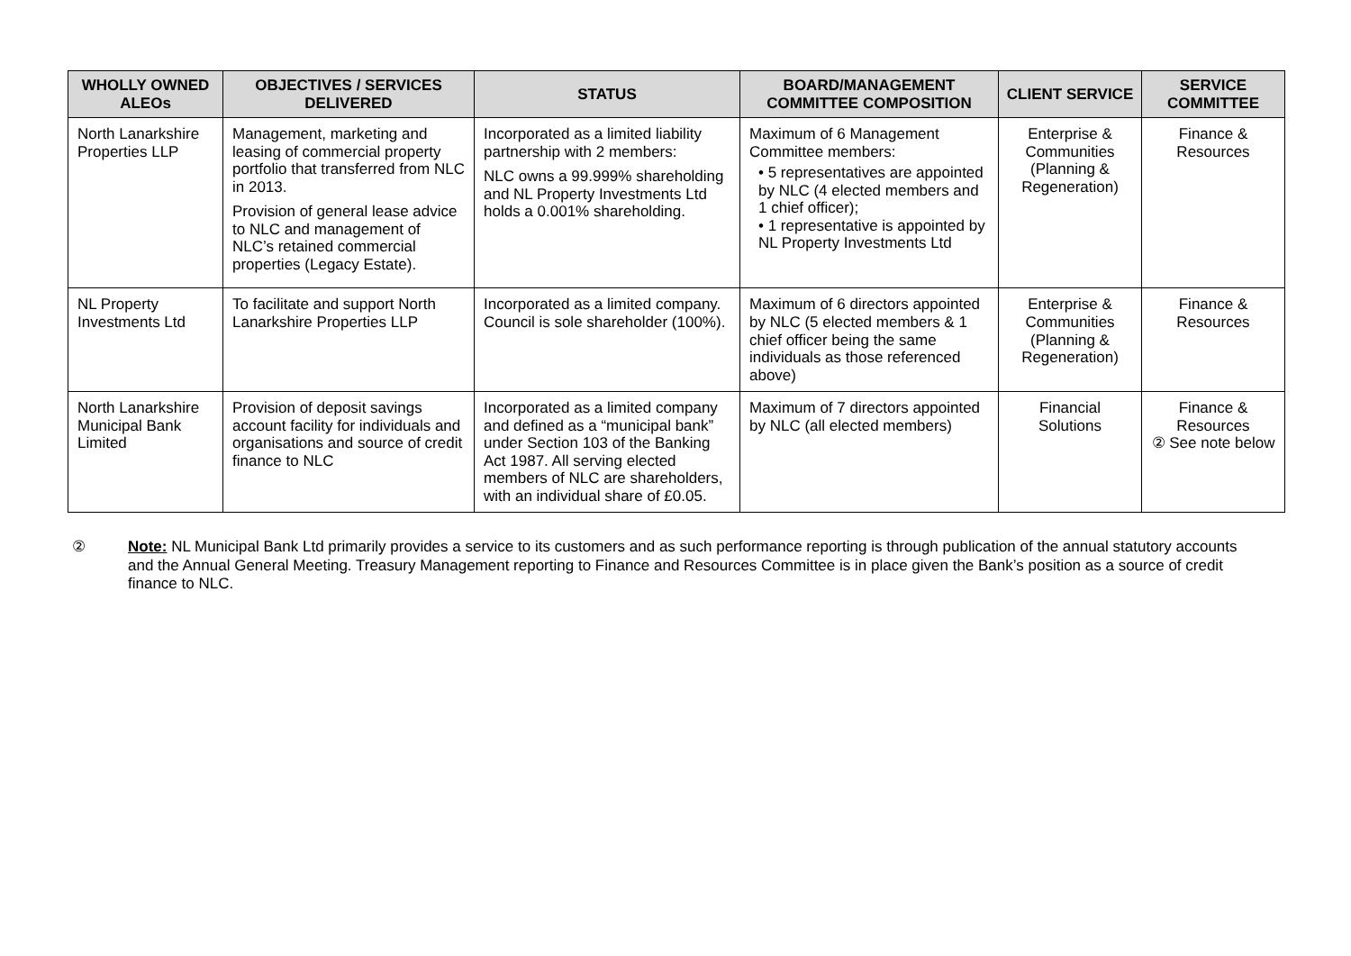| WHOLLY OWNED ALEOs | OBJECTIVES / SERVICES DELIVERED | STATUS | BOARD/MANAGEMENT COMMITTEE COMPOSITION | CLIENT SERVICE | SERVICE COMMITTEE |
| --- | --- | --- | --- | --- | --- |
| North Lanarkshire Properties LLP | Management, marketing and leasing of commercial property portfolio that transferred from NLC in 2013. Provision of general lease advice to NLC and management of NLC’s retained commercial properties (Legacy Estate). | Incorporated as a limited liability partnership with 2 members: NLC owns a 99.999% shareholding and NL Property Investments Ltd holds a 0.001% shareholding. | Maximum of 6 Management Committee members: • 5 representatives are appointed by NLC (4 elected members and 1 chief officer); • 1 representative is appointed by NL Property Investments Ltd | Enterprise & Communities (Planning & Regeneration) | Finance & Resources |
| NL Property Investments Ltd | To facilitate and support North Lanarkshire Properties LLP | Incorporated as a limited company. Council is sole shareholder (100%). | Maximum of 6 directors appointed by NLC (5 elected members & 1 chief officer being the same individuals as those referenced above) | Enterprise & Communities (Planning & Regeneration) | Finance & Resources |
| North Lanarkshire Municipal Bank Limited | Provision of deposit savings account facility for individuals and organisations and source of credit finance to NLC | Incorporated as a limited company and defined as a “municipal bank” under Section 103 of the Banking Act 1987. All serving elected members of NLC are shareholders, with an individual share of £0.05. | Maximum of 7 directors appointed by NLC (all elected members) | Financial Solutions | Finance & Resources ② See note below |
② Note: NL Municipal Bank Ltd primarily provides a service to its customers and as such performance reporting is through publication of the annual statutory accounts and the Annual General Meeting. Treasury Management reporting to Finance and Resources Committee is in place given the Bank’s position as a source of credit finance to NLC.